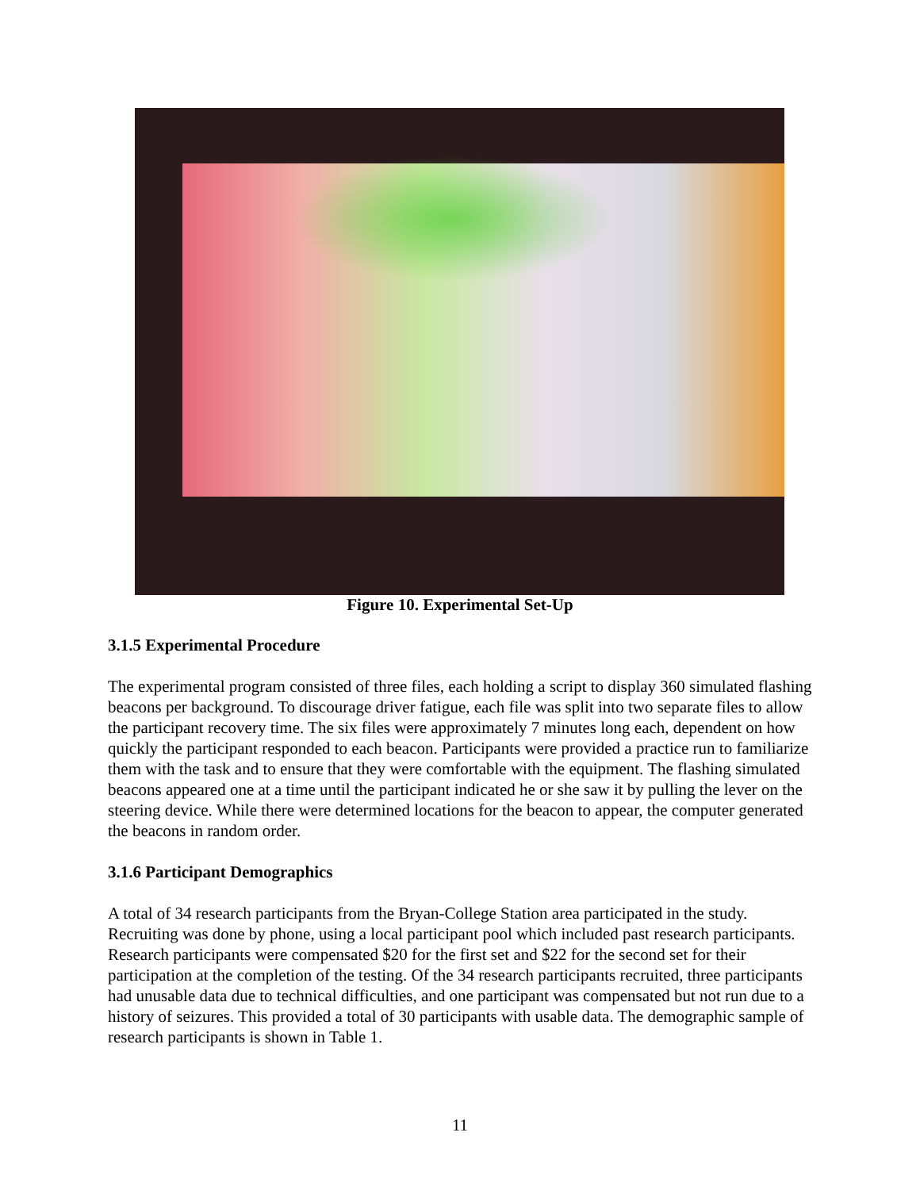Figure 10. Experimental Set-Up
3.1.5 Experimental Procedure
The experimental program consisted of three files, each holding a script to display 360 simulated flashing beacons per background. To discourage driver fatigue, each file was split into two separate files to allow the participant recovery time. The six files were approximately 7 minutes long each, dependent on how quickly the participant responded to each beacon. Participants were provided a practice run to familiarize them with the task and to ensure that they were comfortable with the equipment. The flashing simulated beacons appeared one at a time until the participant indicated he or she saw it by pulling the lever on the steering device. While there were determined locations for the beacon to appear, the computer generated the beacons in random order.
3.1.6 Participant Demographics
A total of 34 research participants from the Bryan-College Station area participated in the study. Recruiting was done by phone, using a local participant pool which included past research participants. Research participants were compensated $20 for the first set and $22 for the second set for their participation at the completion of the testing. Of the 34 research participants recruited, three participants had unusable data due to technical difficulties, and one participant was compensated but not run due to a history of seizures. This provided a total of 30 participants with usable data. The demographic sample of research participants is shown in Table 1.
11